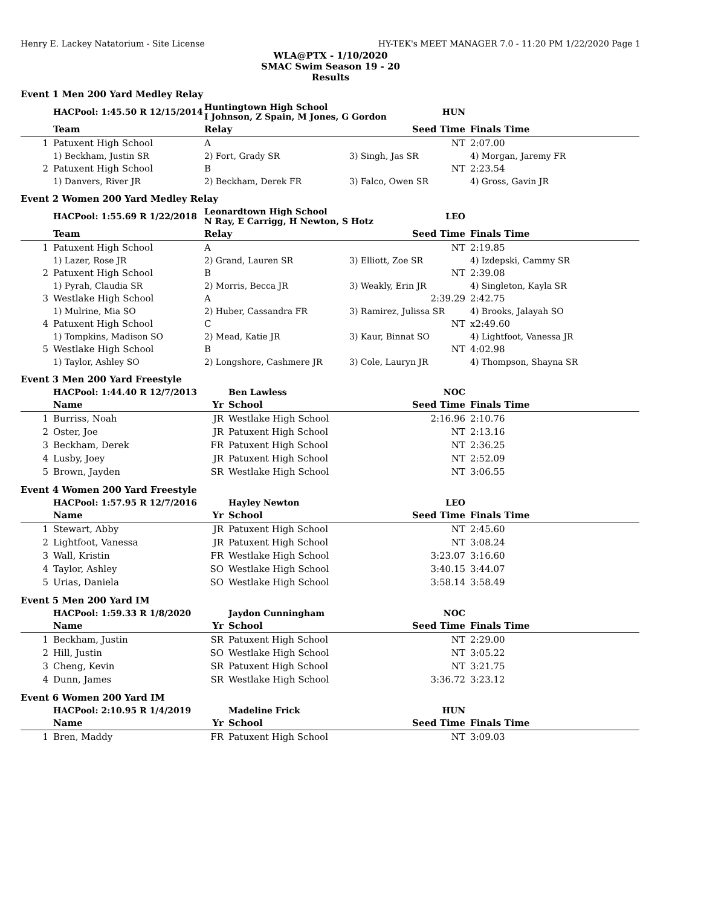Henry E. Lackey Natatorium - Site License HY-TEK's MEET MANAGER 7.0 - 11:20 PM 1/22/2020 Page 1
WLA@PTX - 1/10/2020
SMAC Swim Season 19 - 20
Results
Event 1 Men 200 Yard Medley Relay
| | HACPool: 1:45.50 R 12/15/2014 | Huntingtown High School I Johnson, Z Spain, M Jones, G Gordon | HUN | |
| | Team | Relay | Seed Time | Finals Time |
| 1 | Patuxent High School | A | NT | 2:07.00 |
| | 1) Beckham, Justin SR | 2) Fort, Grady SR | 3) Singh, Jas SR | 4) Morgan, Jaremy FR |
| 2 | Patuxent High School | B | NT | 2:23.54 |
| | 1) Danvers, River JR | 2) Beckham, Derek FR | 3) Falco, Owen SR | 4) Gross, Gavin JR |
Event 2 Women 200 Yard Medley Relay
| | HACPool: 1:55.69 R 1/22/2018 | Leonardtown High School N Ray, E Carrigg, H Newton, S Hotz | LEO | |
| | Team | Relay | Seed Time | Finals Time |
| 1 | Patuxent High School | A | NT | 2:19.85 |
| | 1) Lazer, Rose JR | 2) Grand, Lauren SR | 3) Elliott, Zoe SR | 4) Izdepski, Cammy SR |
| 2 | Patuxent High School | B | NT | 2:39.08 |
| | 1) Pyrah, Claudia SR | 2) Morris, Becca JR | 3) Weakly, Erin JR | 4) Singleton, Kayla SR |
| 3 | Westlake High School | A | 2:39.29 | 2:42.75 |
| | 1) Mulrine, Mia SO | 2) Huber, Cassandra FR | 3) Ramirez, Julissa SR | 4) Brooks, Jalayah SO |
| 4 | Patuxent High School | C | NT | x2:49.60 |
| | 1) Tompkins, Madison SO | 2) Mead, Katie JR | 3) Kaur, Binnat SO | 4) Lightfoot, Vanessa JR |
| 5 | Westlake High School | B | NT | 4:02.98 |
| | 1) Taylor, Ashley SO | 2) Longshore, Cashmere JR | 3) Cole, Lauryn JR | 4) Thompson, Shayna SR |
Event 3 Men 200 Yard Freestyle
| | HACPool: 1:44.40 R 12/7/2013 | | Ben Lawless | NOC | |
| | Name | Yr | School | Seed Time | Finals Time |
| 1 | Burriss, Noah | JR | Westlake High School | 2:16.96 | 2:10.76 |
| 2 | Oster, Joe | JR | Patuxent High School | NT | 2:13.16 |
| 3 | Beckham, Derek | FR | Patuxent High School | NT | 2:36.25 |
| 4 | Lusby, Joey | JR | Patuxent High School | NT | 2:52.09 |
| 5 | Brown, Jayden | SR | Westlake High School | NT | 3:06.55 |
Event 4 Women 200 Yard Freestyle
| | HACPool: 1:57.95 R 12/7/2016 | | Hayley Newton | LEO | |
| | Name | Yr | School | Seed Time | Finals Time |
| 1 | Stewart, Abby | JR | Patuxent High School | NT | 2:45.60 |
| 2 | Lightfoot, Vanessa | JR | Patuxent High School | NT | 3:08.24 |
| 3 | Wall, Kristin | FR | Westlake High School | 3:23.07 | 3:16.60 |
| 4 | Taylor, Ashley | SO | Westlake High School | 3:40.15 | 3:44.07 |
| 5 | Urias, Daniela | SO | Westlake High School | 3:58.14 | 3:58.49 |
Event 5 Men 200 Yard IM
| | HACPool: 1:59.33 R 1/8/2020 | | Jaydon Cunningham | NOC | |
| | Name | Yr | School | Seed Time | Finals Time |
| 1 | Beckham, Justin | SR | Patuxent High School | NT | 2:29.00 |
| 2 | Hill, Justin | SO | Westlake High School | NT | 3:05.22 |
| 3 | Cheng, Kevin | SR | Patuxent High School | NT | 3:21.75 |
| 4 | Dunn, James | SR | Westlake High School | 3:36.72 | 3:23.12 |
Event 6 Women 200 Yard IM
| | HACPool: 2:10.95 R 1/4/2019 | | Madeline Frick | HUN | |
| | Name | Yr | School | Seed Time | Finals Time |
| 1 | Bren, Maddy | FR | Patuxent High School | NT | 3:09.03 |